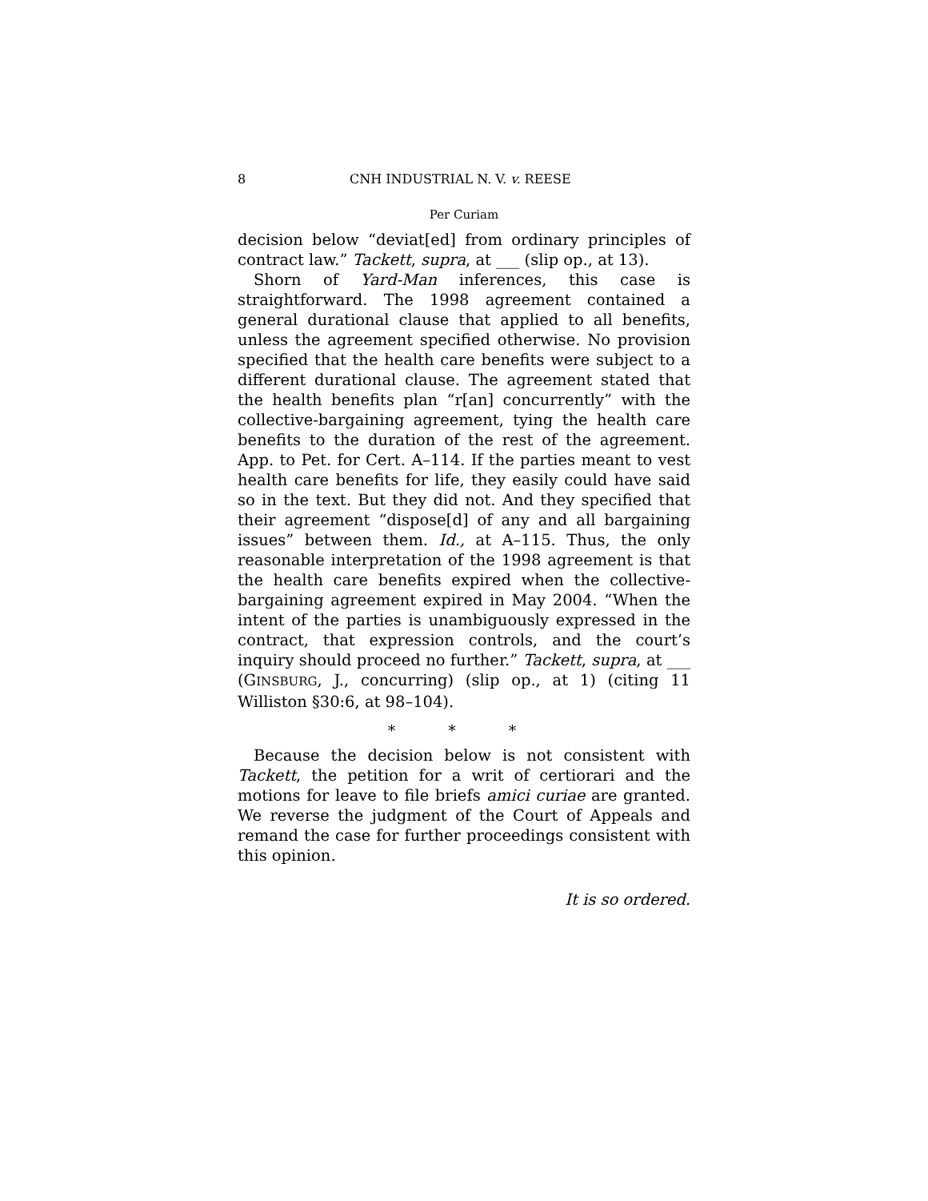8 CNH INDUSTRIAL N. V. v. REESE
Per Curiam
decision below “deviat[ed] from ordinary principles of contract law.” Tackett, supra, at ___ (slip op., at 13).
Shorn of Yard-Man inferences, this case is straightforward. The 1998 agreement contained a general durational clause that applied to all benefits, unless the agreement specified otherwise. No provision specified that the health care benefits were subject to a different durational clause. The agreement stated that the health benefits plan “r[an] concurrently” with the collective-bargaining agreement, tying the health care benefits to the duration of the rest of the agreement. App. to Pet. for Cert. A–114. If the parties meant to vest health care benefits for life, they easily could have said so in the text. But they did not. And they specified that their agreement “dispose[d] of any and all bargaining issues” between them. Id., at A–115. Thus, the only reasonable interpretation of the 1998 agreement is that the health care benefits expired when the collective-bargaining agreement expired in May 2004. “When the intent of the parties is unambiguously expressed in the contract, that expression controls, and the court’s inquiry should proceed no further.” Tackett, supra, at ___ (GINSBURG, J., concurring) (slip op., at 1) (citing 11 Williston §30:6, at 98–104).
* * *
Because the decision below is not consistent with Tackett, the petition for a writ of certiorari and the motions for leave to file briefs amici curiae are granted. We reverse the judgment of the Court of Appeals and remand the case for further proceedings consistent with this opinion.
It is so ordered.